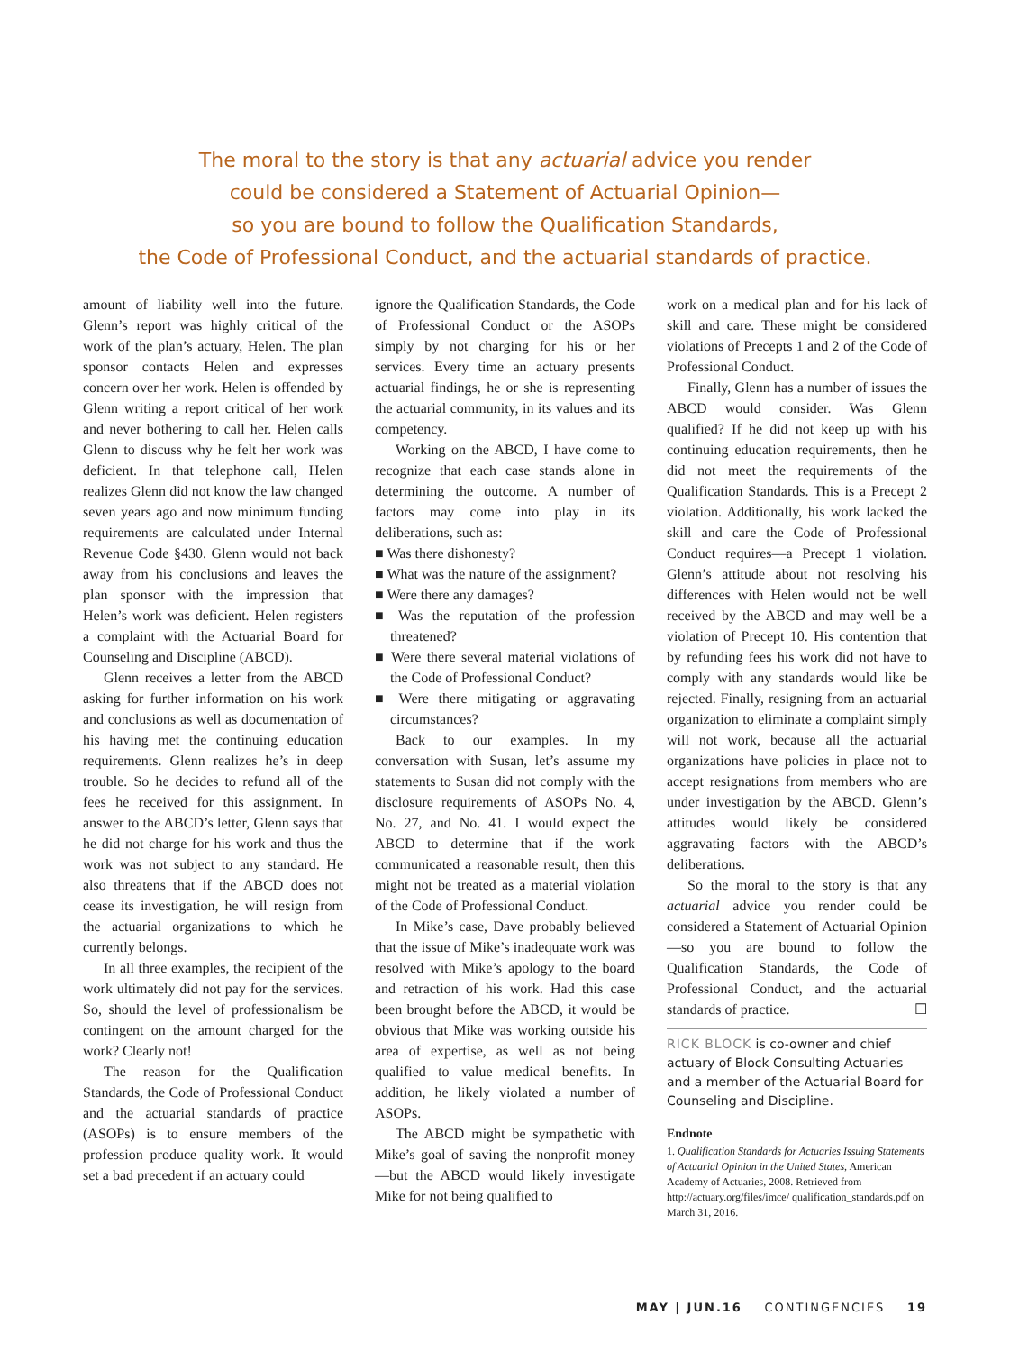The moral to the story is that any actuarial advice you render
could be considered a Statement of Actuarial Opinion—
so you are bound to follow the Qualification Standards,
the Code of Professional Conduct, and the actuarial standards of practice.
amount of liability well into the future. Glenn’s report was highly critical of the work of the plan’s actuary, Helen. The plan sponsor contacts Helen and expresses concern over her work. Helen is offended by Glenn writing a report critical of her work and never bothering to call her. Helen calls Glenn to discuss why he felt her work was deficient. In that telephone call, Helen realizes Glenn did not know the law changed seven years ago and now minimum funding requirements are calculated under Internal Revenue Code §430. Glenn would not back away from his conclusions and leaves the plan sponsor with the impression that Helen’s work was deficient. Helen registers a complaint with the Actuarial Board for Counseling and Discipline (ABCD).
Glenn receives a letter from the ABCD asking for further information on his work and conclusions as well as documentation of his having met the continuing education requirements. Glenn realizes he’s in deep trouble. So he decides to refund all of the fees he received for this assignment. In answer to the ABCD’s letter, Glenn says that he did not charge for his work and thus the work was not subject to any standard. He also threatens that if the ABCD does not cease its investigation, he will resign from the actuarial organizations to which he currently belongs.
In all three examples, the recipient of the work ultimately did not pay for the services. So, should the level of professionalism be contingent on the amount charged for the work? Clearly not!
The reason for the Qualification Standards, the Code of Professional Conduct and the actuarial standards of practice (ASOPs) is to ensure members of the profession produce quality work. It would set a bad precedent if an actuary could
ignore the Qualification Standards, the Code of Professional Conduct or the ASOPs simply by not charging for his or her services. Every time an actuary presents actuarial findings, he or she is representing the actuarial community, in its values and its competency.
Working on the ABCD, I have come to recognize that each case stands alone in determining the outcome. A number of factors may come into play in its deliberations, such as:
■ Was there dishonesty?
■ What was the nature of the assignment?
■ Were there any damages?
■ Was the reputation of the profession threatened?
■ Were there several material violations of the Code of Professional Conduct?
■ Were there mitigating or aggravating circumstances?
Back to our examples. In my conversation with Susan, let’s assume my statements to Susan did not comply with the disclosure requirements of ASOPs No. 4, No. 27, and No. 41. I would expect the ABCD to determine that if the work communicated a reasonable result, then this might not be treated as a material violation of the Code of Professional Conduct.
In Mike’s case, Dave probably believed that the issue of Mike’s inadequate work was resolved with Mike’s apology to the board and retraction of his work. Had this case been brought before the ABCD, it would be obvious that Mike was working outside his area of expertise, as well as not being qualified to value medical benefits. In addition, he likely violated a number of ASOPs.
The ABCD might be sympathetic with Mike’s goal of saving the nonprofit money—but the ABCD would likely investigate Mike for not being qualified to
work on a medical plan and for his lack of skill and care. These might be considered violations of Precepts 1 and 2 of the Code of Professional Conduct.
Finally, Glenn has a number of issues the ABCD would consider. Was Glenn qualified? If he did not keep up with his continuing education requirements, then he did not meet the requirements of the Qualification Standards. This is a Precept 2 violation. Additionally, his work lacked the skill and care the Code of Professional Conduct requires—a Precept 1 violation. Glenn’s attitude about not resolving his differences with Helen would not be well received by the ABCD and may well be a violation of Precept 10. His contention that by refunding fees his work did not have to comply with any standards would like be rejected. Finally, resigning from an actuarial organization to eliminate a complaint simply will not work, because all the actuarial organizations have policies in place not to accept resignations from members who are under investigation by the ABCD. Glenn’s attitudes would likely be considered aggravating factors with the ABCD’s deliberations.
So the moral to the story is that any actuarial advice you render could be considered a Statement of Actuarial Opinion—so you are bound to follow the Qualification Standards, the Code of Professional Conduct, and the actuarial standards of practice. ☐
RICK BLOCK is co-owner and chief actuary of Block Consulting Actuaries and a member of the Actuarial Board for Counseling and Discipline.
Endnote
1. Qualification Standards for Actuaries Issuing Statements of Actuarial Opinion in the United States, American Academy of Actuaries, 2008. Retrieved from http://actuary.org/files/imce/ qualification_standards.pdf on March 31, 2016.
MAY | JUN.16 CONTINGENCIES 19